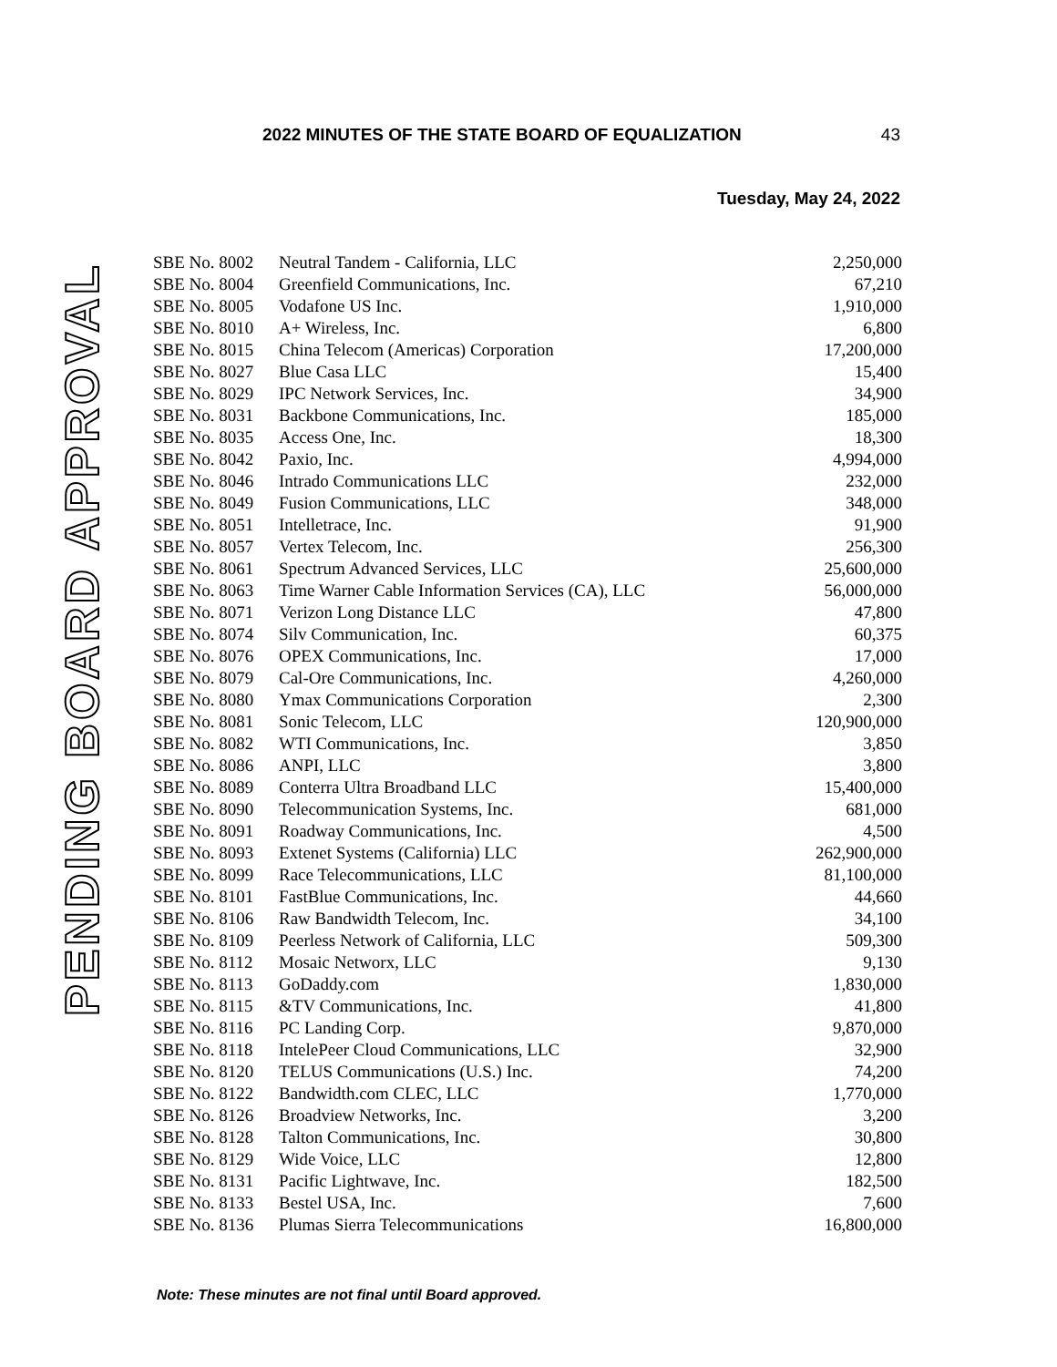2022 MINUTES OF THE STATE BOARD OF EQUALIZATION 43
Tuesday, May 24, 2022
PENDING BOARD APPROVAL
| SBE No. 8002 | Neutral Tandem - California, LLC | 2,250,000 |
| SBE No. 8004 | Greenfield Communications, Inc. | 67,210 |
| SBE No. 8005 | Vodafone US Inc. | 1,910,000 |
| SBE No. 8010 | A+ Wireless, Inc. | 6,800 |
| SBE No. 8015 | China Telecom (Americas) Corporation | 17,200,000 |
| SBE No. 8027 | Blue Casa LLC | 15,400 |
| SBE No. 8029 | IPC Network Services, Inc. | 34,900 |
| SBE No. 8031 | Backbone Communications, Inc. | 185,000 |
| SBE No. 8035 | Access One, Inc. | 18,300 |
| SBE No. 8042 | Paxio, Inc. | 4,994,000 |
| SBE No. 8046 | Intrado Communications LLC | 232,000 |
| SBE No. 8049 | Fusion Communications, LLC | 348,000 |
| SBE No. 8051 | Intelletrace, Inc. | 91,900 |
| SBE No. 8057 | Vertex Telecom, Inc. | 256,300 |
| SBE No. 8061 | Spectrum Advanced Services, LLC | 25,600,000 |
| SBE No. 8063 | Time Warner Cable Information Services (CA), LLC | 56,000,000 |
| SBE No. 8071 | Verizon Long Distance LLC | 47,800 |
| SBE No. 8074 | Silv Communication, Inc. | 60,375 |
| SBE No. 8076 | OPEX Communications, Inc. | 17,000 |
| SBE No. 8079 | Cal-Ore Communications, Inc. | 4,260,000 |
| SBE No. 8080 | Ymax Communications Corporation | 2,300 |
| SBE No. 8081 | Sonic Telecom, LLC | 120,900,000 |
| SBE No. 8082 | WTI Communications, Inc. | 3,850 |
| SBE No. 8086 | ANPI, LLC | 3,800 |
| SBE No. 8089 | Conterra Ultra Broadband LLC | 15,400,000 |
| SBE No. 8090 | Telecommunication Systems, Inc. | 681,000 |
| SBE No. 8091 | Roadway Communications, Inc. | 4,500 |
| SBE No. 8093 | Extenet Systems (California) LLC | 262,900,000 |
| SBE No. 8099 | Race Telecommunications, LLC | 81,100,000 |
| SBE No. 8101 | FastBlue Communications, Inc. | 44,660 |
| SBE No. 8106 | Raw Bandwidth Telecom, Inc. | 34,100 |
| SBE No. 8109 | Peerless Network of California, LLC | 509,300 |
| SBE No. 8112 | Mosaic Networx, LLC | 9,130 |
| SBE No. 8113 | GoDaddy.com | 1,830,000 |
| SBE No. 8115 | &TV Communications, Inc. | 41,800 |
| SBE No. 8116 | PC Landing Corp. | 9,870,000 |
| SBE No. 8118 | IntelePeer Cloud Communications, LLC | 32,900 |
| SBE No. 8120 | TELUS Communications (U.S.) Inc. | 74,200 |
| SBE No. 8122 | Bandwidth.com CLEC, LLC | 1,770,000 |
| SBE No. 8126 | Broadview Networks, Inc. | 3,200 |
| SBE No. 8128 | Talton Communications, Inc. | 30,800 |
| SBE No. 8129 | Wide Voice, LLC | 12,800 |
| SBE No. 8131 | Pacific Lightwave, Inc. | 182,500 |
| SBE No. 8133 | Bestel USA, Inc. | 7,600 |
| SBE No. 8136 | Plumas Sierra Telecommunications | 16,800,000 |
Note: These minutes are not final until Board approved.